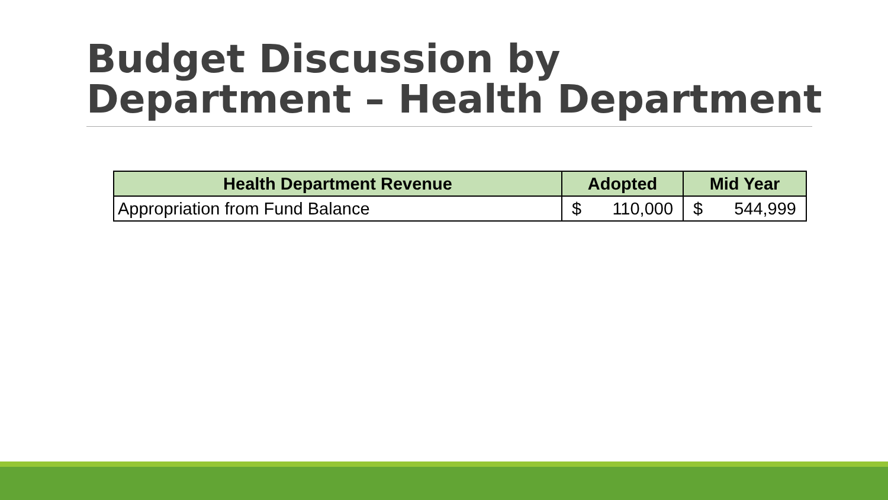Budget Discussion by
Department – Health Department
| Health Department Revenue | Adopted | Mid Year |
| --- | --- | --- |
| Appropriation from Fund Balance | $ 110,000 | $ 544,999 |